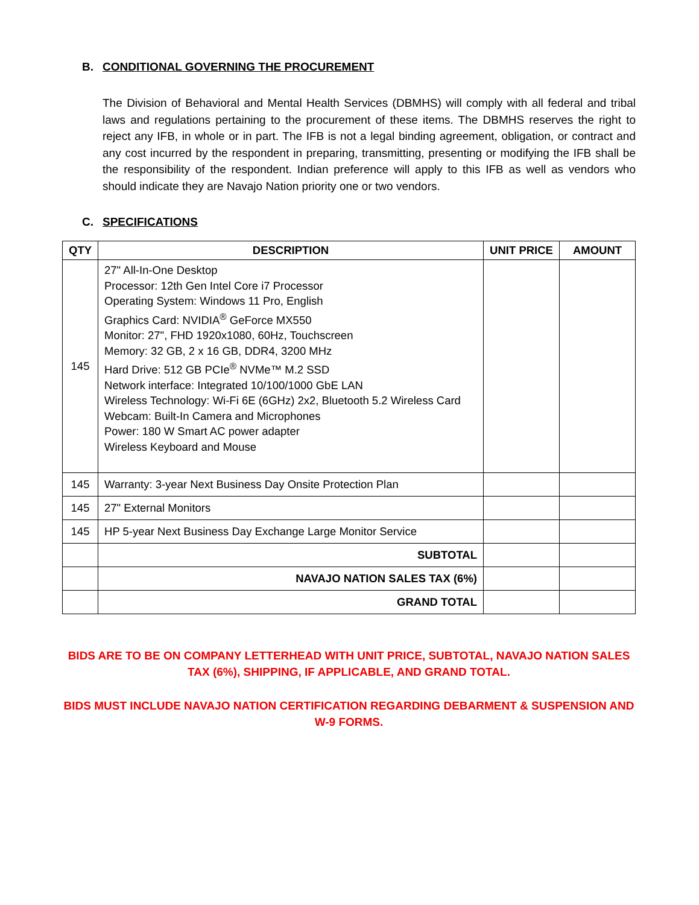B. CONDITIONAL GOVERNING THE PROCUREMENT
The Division of Behavioral and Mental Health Services (DBMHS) will comply with all federal and tribal laws and regulations pertaining to the procurement of these items. The DBMHS reserves the right to reject any IFB, in whole or in part. The IFB is not a legal binding agreement, obligation, or contract and any cost incurred by the respondent in preparing, transmitting, presenting or modifying the IFB shall be the responsibility of the respondent. Indian preference will apply to this IFB as well as vendors who should indicate they are Navajo Nation priority one or two vendors.
C. SPECIFICATIONS
| QTY | DESCRIPTION | UNIT PRICE | AMOUNT |
| --- | --- | --- | --- |
| 145 | 27" All-In-One Desktop Processor: 12th Gen Intel Core i7 Processor Operating System: Windows 11 Pro, English Graphics Card: NVIDIA<sup>®</sup> GeForce MX550 Monitor: 27", FHD 1920x1080, 60Hz, Touchscreen Memory: 32 GB, 2 x 16 GB, DDR4, 3200 MHz Hard Drive: 512 GB PCIe<sup>®</sup> NVMe™ M.2 SSD Network interface: Integrated 10/100/1000 GbE LAN Wireless Technology: Wi-Fi 6E (6GHz) 2x2, Bluetooth 5.2 Wireless Card Webcam: Built-In Camera and Microphones Power: 180 W Smart AC power adapter Wireless Keyboard and Mouse | | |
| 145 | Warranty: 3-year Next Business Day Onsite Protection Plan | | |
| 145 | 27" External Monitors | | |
| 145 | HP 5-year Next Business Day Exchange Large Monitor Service | | |
| | SUBTOTAL | | |
| | NAVAJO NATION SALES TAX (6%) | | |
| | GRAND TOTAL | | |
BIDS ARE TO BE ON COMPANY LETTERHEAD WITH UNIT PRICE, SUBTOTAL, NAVAJO NATION SALES TAX (6%), SHIPPING, IF APPLICABLE, AND GRAND TOTAL.
BIDS MUST INCLUDE NAVAJO NATION CERTIFICATION REGARDING DEBARMENT & SUSPENSION AND W-9 FORMS.